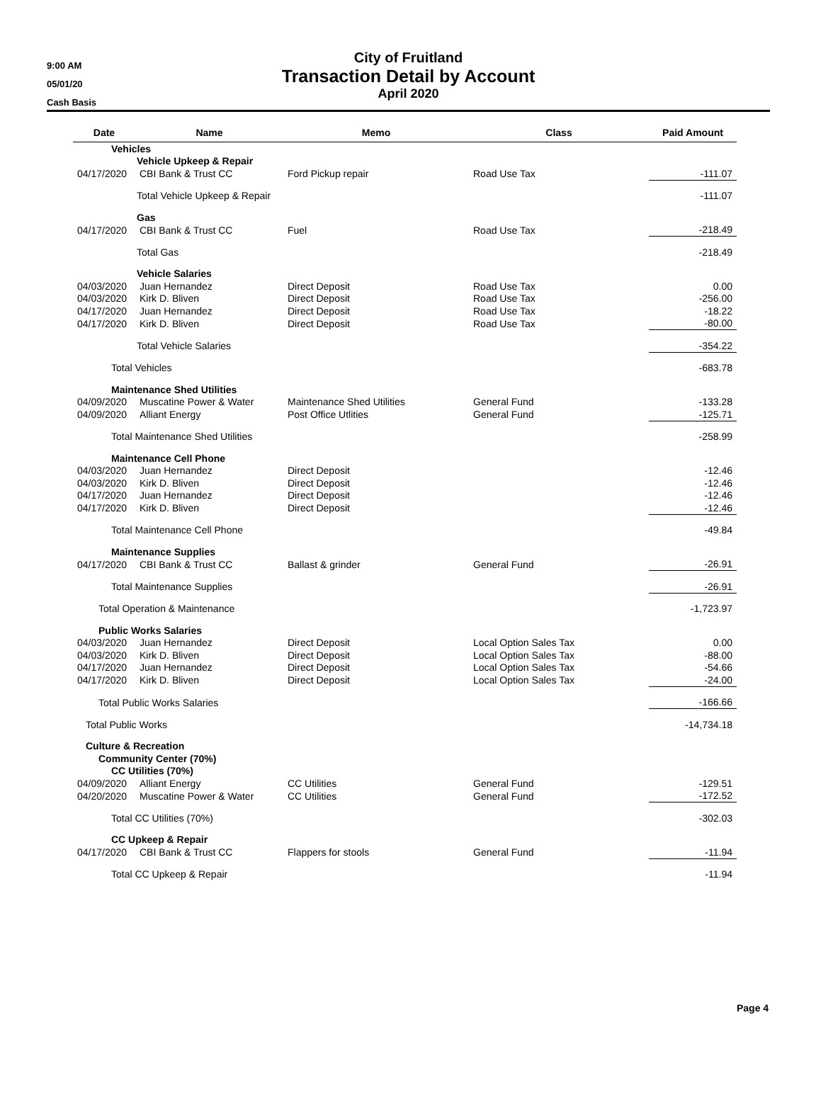9:00 AM
05/01/20
Cash Basis
City of Fruitland
Transaction Detail by Account
April 2020
| Date | Name | Memo | Class | Paid Amount |
| --- | --- | --- | --- | --- |
| Vehicles | | | | |
| Vehicle Upkeep & Repair | | | | |
| 04/17/2020 | CBI Bank & Trust CC | Ford Pickup repair | Road Use Tax | -111.07 |
| Total Vehicle Upkeep & Repair | | | | -111.07 |
| Gas | | | | |
| 04/17/2020 | CBI Bank & Trust CC | Fuel | Road Use Tax | -218.49 |
| Total Gas | | | | -218.49 |
| Vehicle Salaries | | | | |
| 04/03/2020 | Juan Hernandez | Direct Deposit | Road Use Tax | 0.00 |
| 04/03/2020 | Kirk D. Bliven | Direct Deposit | Road Use Tax | -256.00 |
| 04/17/2020 | Juan Hernandez | Direct Deposit | Road Use Tax | -18.22 |
| 04/17/2020 | Kirk D. Bliven | Direct Deposit | Road Use Tax | -80.00 |
| Total Vehicle Salaries | | | | -354.22 |
| Total Vehicles | | | | -683.78 |
| Maintenance Shed Utilities | | | | |
| 04/09/2020 | Muscatine Power & Water | Maintenance Shed Utilities | General Fund | -133.28 |
| 04/09/2020 | Alliant Energy | Post Office Utlities | General Fund | -125.71 |
| Total Maintenance Shed Utilities | | | | -258.99 |
| Maintenance Cell Phone | | | | |
| 04/03/2020 | Juan Hernandez | Direct Deposit | | -12.46 |
| 04/03/2020 | Kirk D. Bliven | Direct Deposit | | -12.46 |
| 04/17/2020 | Juan Hernandez | Direct Deposit | | -12.46 |
| 04/17/2020 | Kirk D. Bliven | Direct Deposit | | -12.46 |
| Total Maintenance Cell Phone | | | | -49.84 |
| Maintenance Supplies | | | | |
| 04/17/2020 | CBI Bank & Trust CC | Ballast & grinder | General Fund | -26.91 |
| Total Maintenance Supplies | | | | -26.91 |
| Total Operation & Maintenance | | | | -1,723.97 |
| Public Works Salaries | | | | |
| 04/03/2020 | Juan Hernandez | Direct Deposit | Local Option Sales Tax | 0.00 |
| 04/03/2020 | Kirk D. Bliven | Direct Deposit | Local Option Sales Tax | -88.00 |
| 04/17/2020 | Juan Hernandez | Direct Deposit | Local Option Sales Tax | -54.66 |
| 04/17/2020 | Kirk D. Bliven | Direct Deposit | Local Option Sales Tax | -24.00 |
| Total Public Works Salaries | | | | -166.66 |
| Total Public Works | | | | -14,734.18 |
| Culture & Recreation | | | | |
| Community Center (70%) | | | | |
| CC Utilities (70%) | | | | |
| 04/09/2020 | Alliant Energy | CC Utilities | General Fund | -129.51 |
| 04/20/2020 | Muscatine Power & Water | CC Utilities | General Fund | -172.52 |
| Total CC Utilities (70%) | | | | -302.03 |
| CC Upkeep & Repair | | | | |
| 04/17/2020 | CBI Bank & Trust CC | Flappers for stools | General Fund | -11.94 |
| Total CC Upkeep & Repair | | | | -11.94 |
Page 4